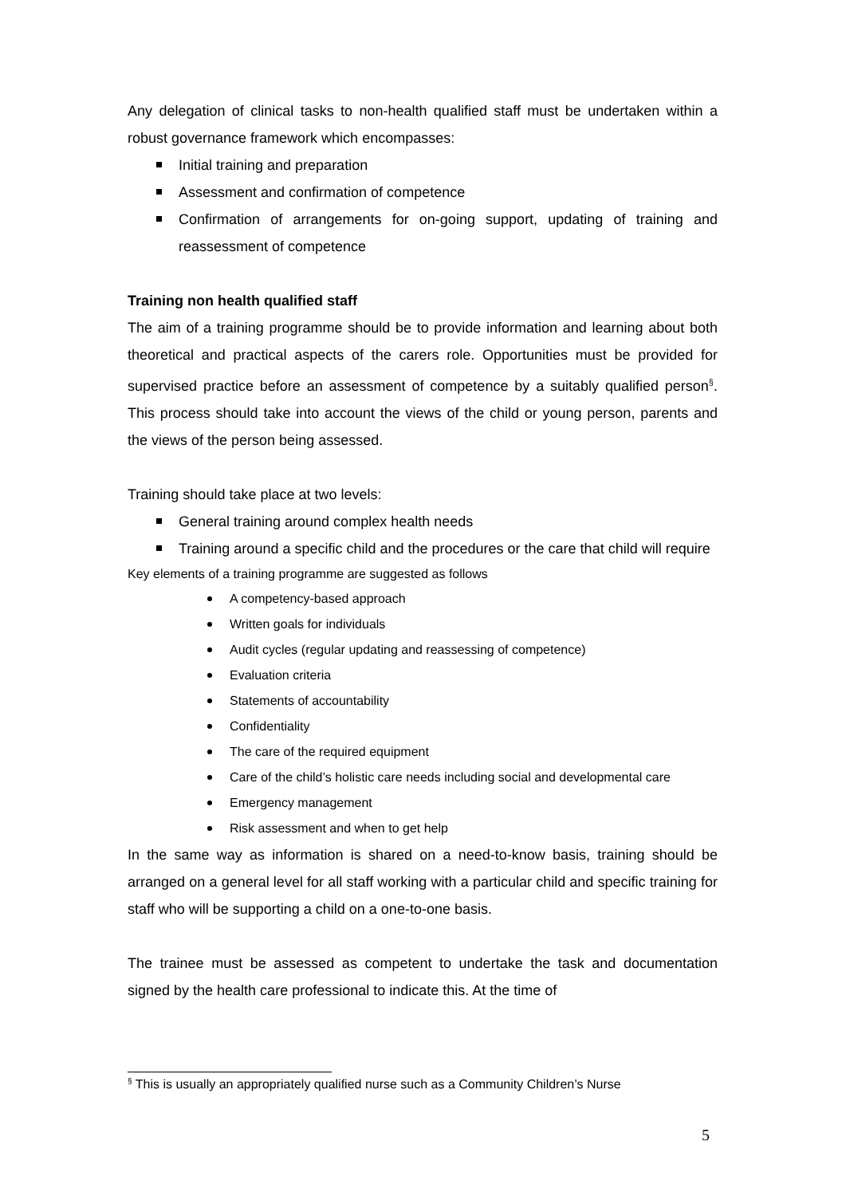Any delegation of clinical tasks to non-health qualified staff must be undertaken within a robust governance framework which encompasses:
Initial training and preparation
Assessment and confirmation of competence
Confirmation of arrangements for on-going support, updating of training and reassessment of competence
Training non health qualified staff
The aim of a training programme should be to provide information and learning about both theoretical and practical aspects of the carers role. Opportunities must be provided for supervised practice before an assessment of competence by a suitably qualified person<sup>§</sup>. This process should take into account the views of the child or young person, parents and the views of the person being assessed.
Training should take place at two levels:
General training around complex health needs
Training around a specific child and the procedures or the care that child will require
Key elements of a training programme are suggested as follows
A competency-based approach
Written goals for individuals
Audit cycles (regular updating and reassessing of competence)
Evaluation criteria
Statements of accountability
Confidentiality
The care of the required equipment
Care of the child’s holistic care needs including social and developmental care
Emergency management
Risk assessment and when to get help
In the same way as information is shared on a need-to-know basis, training should be arranged on a general level for all staff working with a particular child and specific training for staff who will be supporting a child on a one-to-one basis.
The trainee must be assessed as competent to undertake the task and documentation signed by the health care professional to indicate this. At the time of
<sup>§</sup> This is usually an appropriately qualified nurse such as a Community Children’s Nurse
5